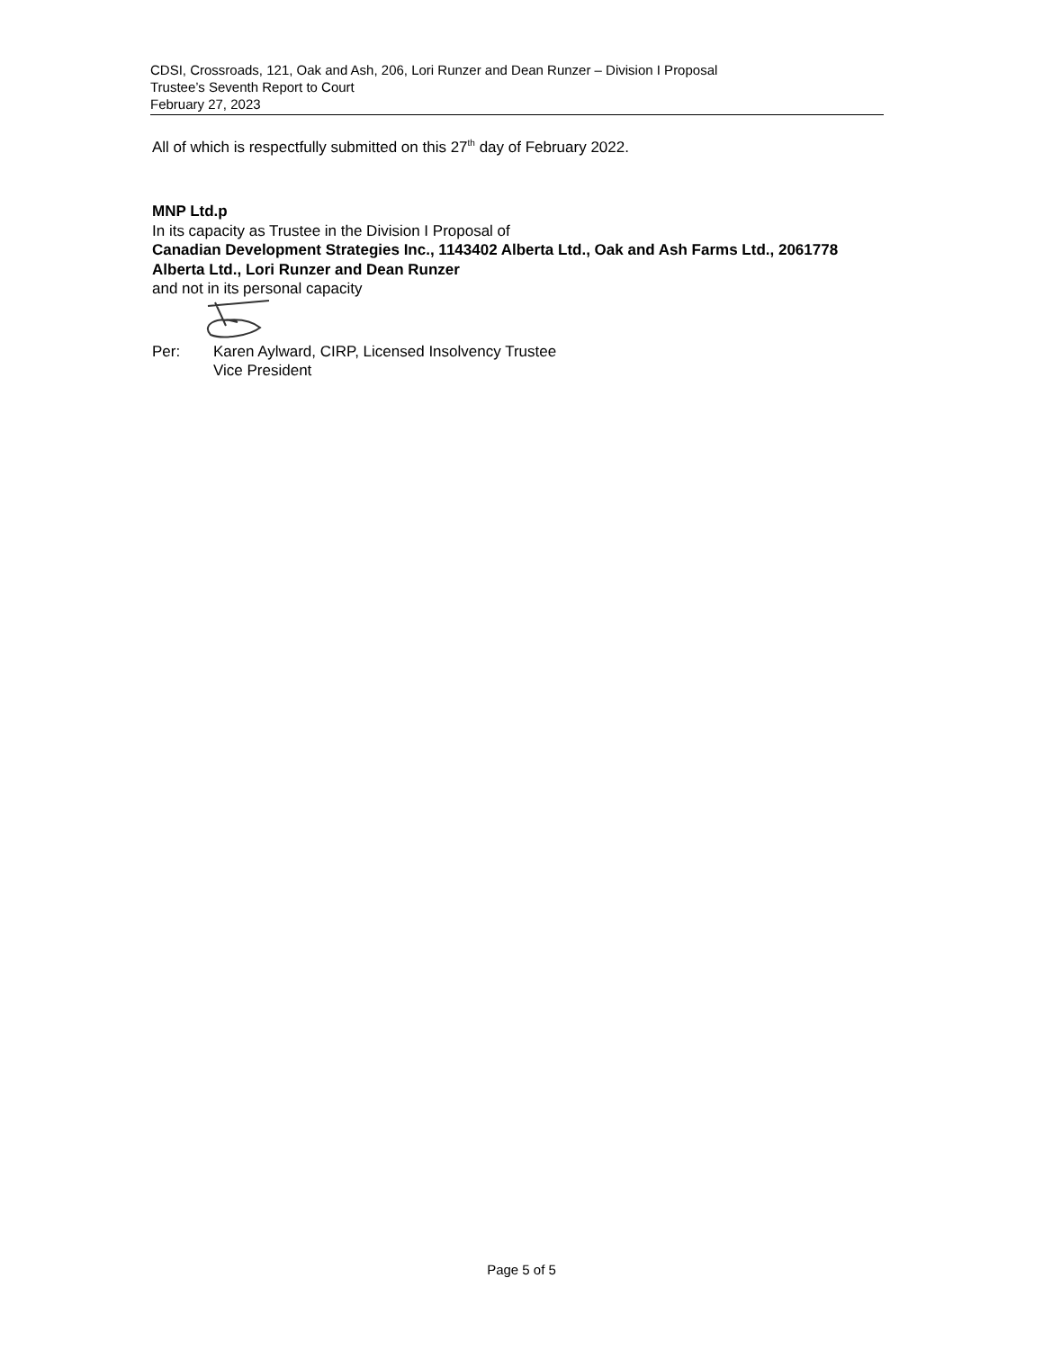CDSI, Crossroads, 121, Oak and Ash, 206, Lori Runzer and Dean Runzer – Division I Proposal
Trustee’s Seventh Report to Court
February 27, 2023
All of which is respectfully submitted on this 27<sup>th</sup> day of February 2022.
MNP Ltd.p
In its capacity as Trustee in the Division I Proposal of
Canadian Development Strategies Inc., 1143402 Alberta Ltd., Oak and Ash Farms Ltd., 2061778 Alberta Ltd., Lori Runzer and Dean Runzer
and not in its personal capacity
Per: Karen Aylward, CIRP, Licensed Insolvency Trustee
Vice President
Page 5 of 5